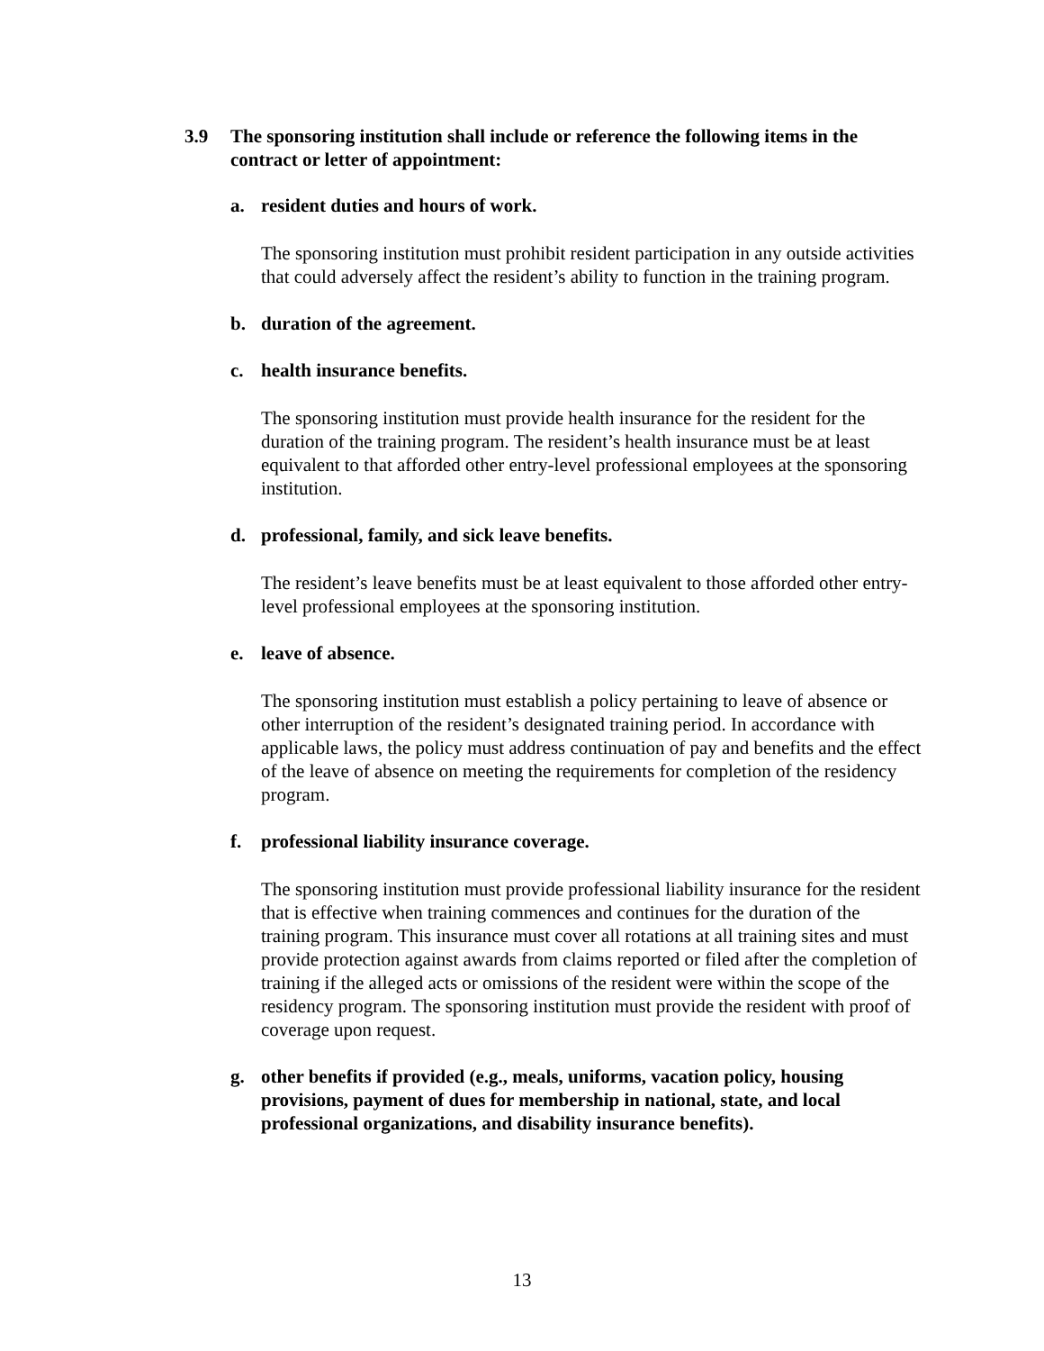3.9 The sponsoring institution shall include or reference the following items in the contract or letter of appointment:
a. resident duties and hours of work.
The sponsoring institution must prohibit resident participation in any outside activities that could adversely affect the resident’s ability to function in the training program.
b. duration of the agreement.
c. health insurance benefits.
The sponsoring institution must provide health insurance for the resident for the duration of the training program. The resident’s health insurance must be at least equivalent to that afforded other entry-level professional employees at the sponsoring institution.
d. professional, family, and sick leave benefits.
The resident’s leave benefits must be at least equivalent to those afforded other entry-level professional employees at the sponsoring institution.
e. leave of absence.
The sponsoring institution must establish a policy pertaining to leave of absence or other interruption of the resident’s designated training period. In accordance with applicable laws, the policy must address continuation of pay and benefits and the effect of the leave of absence on meeting the requirements for completion of the residency program.
f. professional liability insurance coverage.
The sponsoring institution must provide professional liability insurance for the resident that is effective when training commences and continues for the duration of the training program. This insurance must cover all rotations at all training sites and must provide protection against awards from claims reported or filed after the completion of training if the alleged acts or omissions of the resident were within the scope of the residency program. The sponsoring institution must provide the resident with proof of coverage upon request.
g. other benefits if provided (e.g., meals, uniforms, vacation policy, housing provisions, payment of dues for membership in national, state, and local professional organizations, and disability insurance benefits).
13